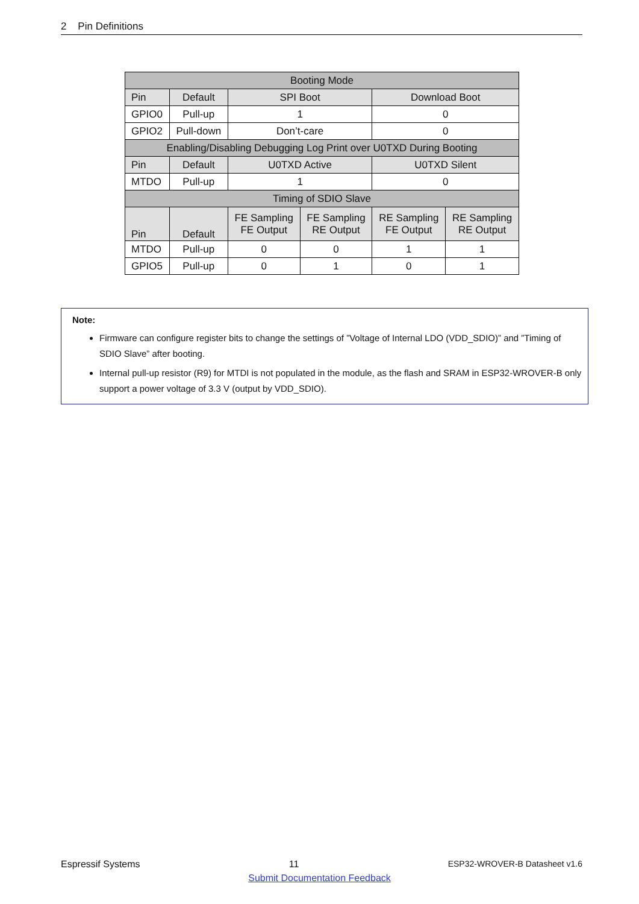2 Pin Definitions
| Booting Mode | | | | | |
| --- | --- | --- | --- | --- | --- |
| Pin | Default | SPI Boot | | Download Boot | |
| GPIO0 | Pull-up | 1 | | 0 | |
| GPIO2 | Pull-down | Don’t-care | | 0 | |
| Enabling/Disabling Debugging Log Print over U0TXD During Booting | | | | | |
| Pin | Default | U0TXD Active | | U0TXD Silent | |
| MTDO | Pull-up | 1 | | 0 | |
| Timing of SDIO Slave | | | | | |
| Pin | Default | FE Sampling FE Output | FE Sampling RE Output | RE Sampling FE Output | RE Sampling RE Output |
| MTDO | Pull-up | 0 | 0 | 1 | 1 |
| GPIO5 | Pull-up | 0 | 1 | 0 | 1 |
Note:
Firmware can configure register bits to change the settings of ”Voltage of Internal LDO (VDD_SDIO)” and ”Timing of SDIO Slave” after booting.
Internal pull-up resistor (R9) for MTDI is not populated in the module, as the flash and SRAM in ESP32-WROVER-B only support a power voltage of 3.3 V (output by VDD_SDIO).
Espressif Systems 11 ESP32-WROVER-B Datasheet v1.6
Submit Documentation Feedback